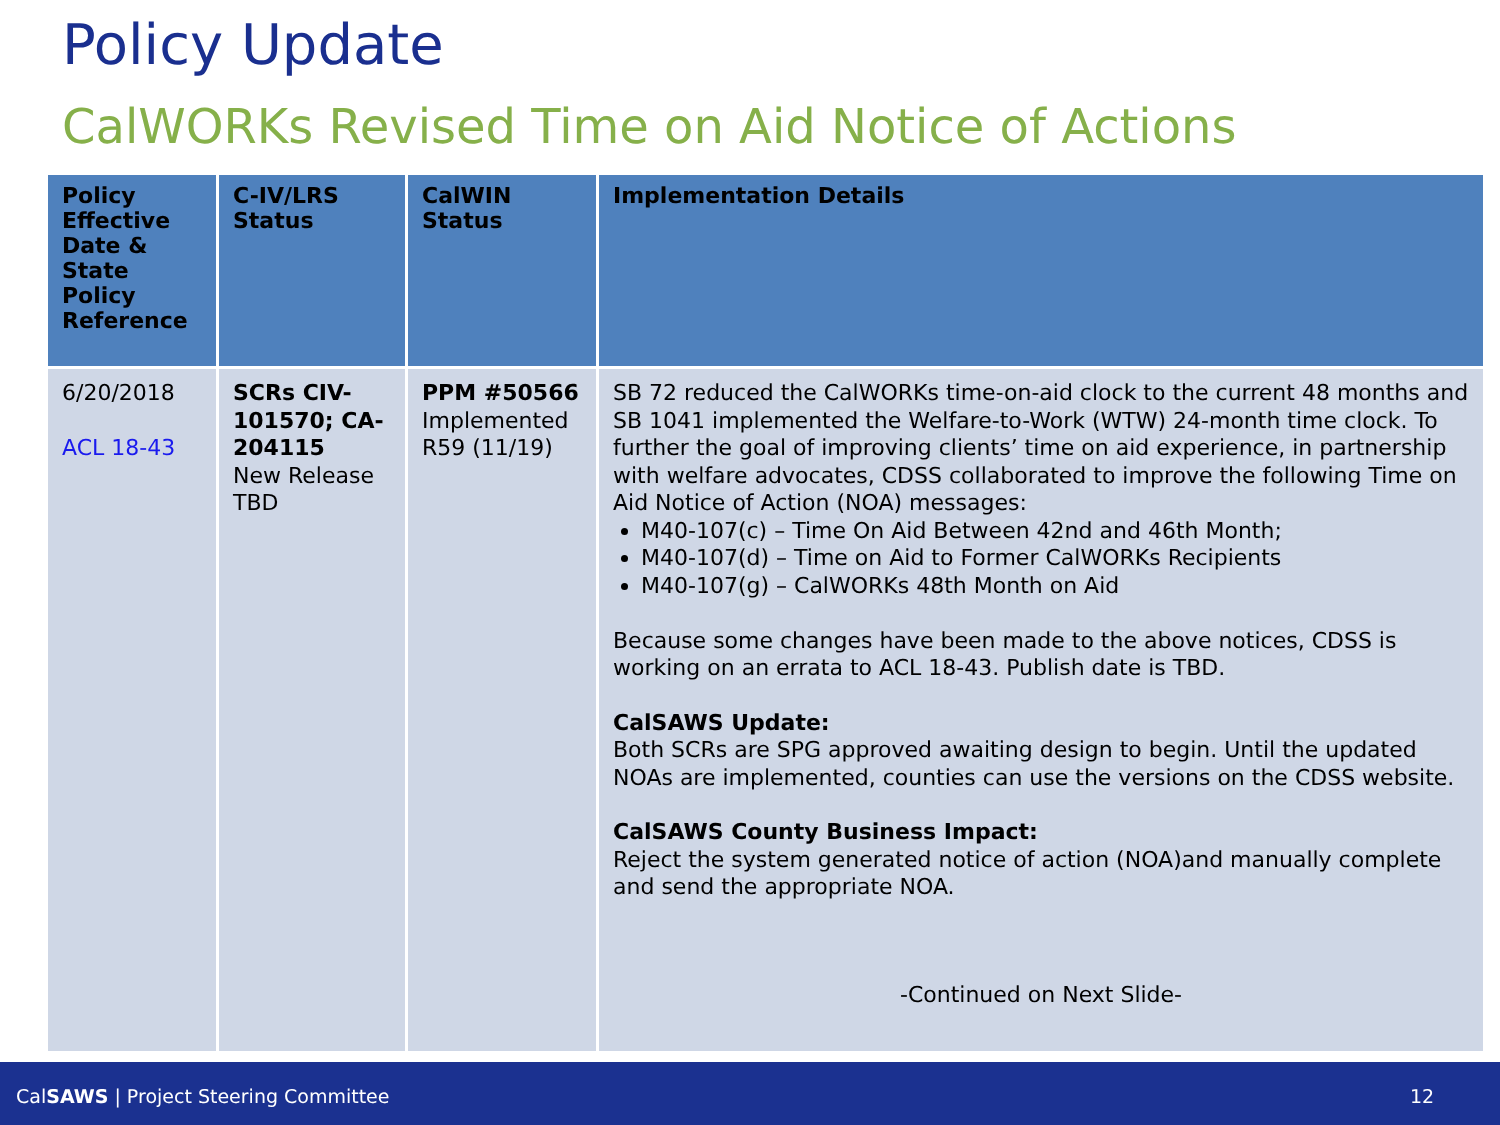Policy Update
CalWORKs Revised Time on Aid Notice of Actions
| Policy Effective Date & State Policy Reference | C-IV/LRS Status | CalWIN Status | Implementation Details |
| --- | --- | --- | --- |
| 6/20/2018 ACL 18-43 | SCRs CIV-101570; CA-204115 New Release TBD | PPM #50566 Implemented R59 (11/19) | SB 72 reduced the CalWORKs time-on-aid clock to the current 48 months and SB 1041 implemented the Welfare-to-Work (WTW) 24-month time clock. To further the goal of improving clients’ time on aid experience, in partnership with welfare advocates, CDSS collaborated to improve the following Time on Aid Notice of Action (NOA) messages: M40-107(c) – Time On Aid Between 42nd and 46th Month; M40-107(d) – Time on Aid to Former CalWORKs Recipients M40-107(g) – CalWORKs 48th Month on Aid Because some changes have been made to the above notices, CDSS is working on an errata to ACL 18-43. Publish date is TBD. CalSAWS Update: Both SCRs are SPG approved awaiting design to begin. Until the updated NOAs are implemented, counties can use the versions on the CDSS website. CalSAWS County Business Impact: Reject the system generated notice of action (NOA)and manually complete and send the appropriate NOA. -Continued on Next Slide- |
CalSAWS | Project Steering Committee 12